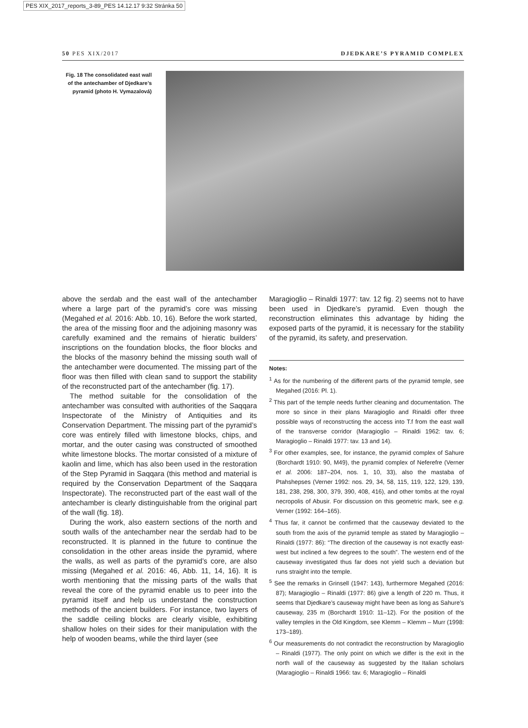PES XIX_2017_reports_3-89_PES 14.12.17 9:32 Stránka 50
50 PES XIX/2017 DJEDKARE’S PYRAMID COMPLEX
Fig. 18 The consolidated east wall of the antechamber of Djedkare’s pyramid (photo H. Vymazalová)
above the serdab and the east wall of the antechamber where a large part of the pyramid’s core was missing (Megahed et al. 2016: Abb. 10, 16). Before the work started, the area of the missing floor and the adjoining masonry was carefully examined and the remains of hieratic builders’ inscriptions on the foundation blocks, the floor blocks and the blocks of the masonry behind the missing south wall of the antechamber were documented. The missing part of the floor was then filled with clean sand to support the stability of the reconstructed part of the antechamber (fig. 17).
The method suitable for the consolidation of the antechamber was consulted with authorities of the Saqqara Inspectorate of the Ministry of Antiquities and its Conservation Department. The missing part of the pyramid’s core was entirely filled with limestone blocks, chips, and mortar, and the outer casing was constructed of smoothed white limestone blocks. The mortar consisted of a mixture of kaolin and lime, which has also been used in the restoration of the Step Pyramid in Saqqara (this method and material is required by the Conservation Department of the Saqqara Inspectorate). The reconstructed part of the east wall of the antechamber is clearly distinguishable from the original part of the wall (fig. 18).
During the work, also eastern sections of the north and south walls of the antechamber near the serdab had to be reconstructed. It is planned in the future to continue the consolidation in the other areas inside the pyramid, where the walls, as well as parts of the pyramid’s core, are also missing (Megahed et al. 2016: 46, Abb. 11, 14, 16). It is worth mentioning that the missing parts of the walls that reveal the core of the pyramid enable us to peer into the pyramid itself and help us understand the construction methods of the ancient builders. For instance, two layers of the saddle ceiling blocks are clearly visible, exhibiting shallow holes on their sides for their manipulation with the help of wooden beams, while the third layer (see
Maragioglio – Rinaldi 1977: tav. 12 fig. 2) seems not to have been used in Djedkare’s pyramid. Even though the reconstruction eliminates this advantage by hiding the exposed parts of the pyramid, it is necessary for the stability of the pyramid, its safety, and preservation.
Notes:
<sup>1</sup> As for the numbering of the different parts of the pyramid temple, see Megahed (2016: Pl. 1).
<sup>2</sup> This part of the temple needs further cleaning and documentation. The more so since in their plans Maragioglio and Rinaldi offer three possible ways of reconstructing the access into T.f from the east wall of the transverse corridor (Maragioglio – Rinaldi 1962: tav. 6; Maragioglio – Rinaldi 1977: tav. 13 and 14).
<sup>3</sup> For other examples, see, for instance, the pyramid complex of Sahure (Borchardt 1910: 90, M49), the pyramid complex of Neferefre (Verner et al. 2006: 187–204, nos. 1, 10, 33), also the mastaba of Ptahshepses (Verner 1992: nos. 29, 34, 58, 115, 119, 122, 129, 139, 181, 238, 298, 300, 379, 390, 408, 416), and other tombs at the royal necropolis of Abusir. For discussion on this geometric mark, see e.g. Verner (1992: 164–165).
<sup>4</sup> Thus far, it cannot be confirmed that the causeway deviated to the south from the axis of the pyramid temple as stated by Maragioglio – Rinaldi (1977: 86): “The direction of the causeway is not exactly east-west but inclined a few degrees to the south”. The western end of the causeway investigated thus far does not yield such a deviation but runs straight into the temple.
<sup>5</sup> See the remarks in Grinsell (1947: 143), furthermore Megahed (2016: 87); Maragioglio – Rinaldi (1977: 86) give a length of 220 m. Thus, it seems that Djedkare’s causeway might have been as long as Sahure’s causeway, 235 m (Borchardt 1910: 11–12). For the position of the valley temples in the Old Kingdom, see Klemm – Klemm – Murr (1998: 173–189).
<sup>6</sup> Our measurements do not contradict the reconstruction by Maragioglio – Rinaldi (1977). The only point on which we differ is the exit in the north wall of the causeway as suggested by the Italian scholars (Maragioglio – Rinaldi 1966: tav. 6; Maragioglio – Rinaldi